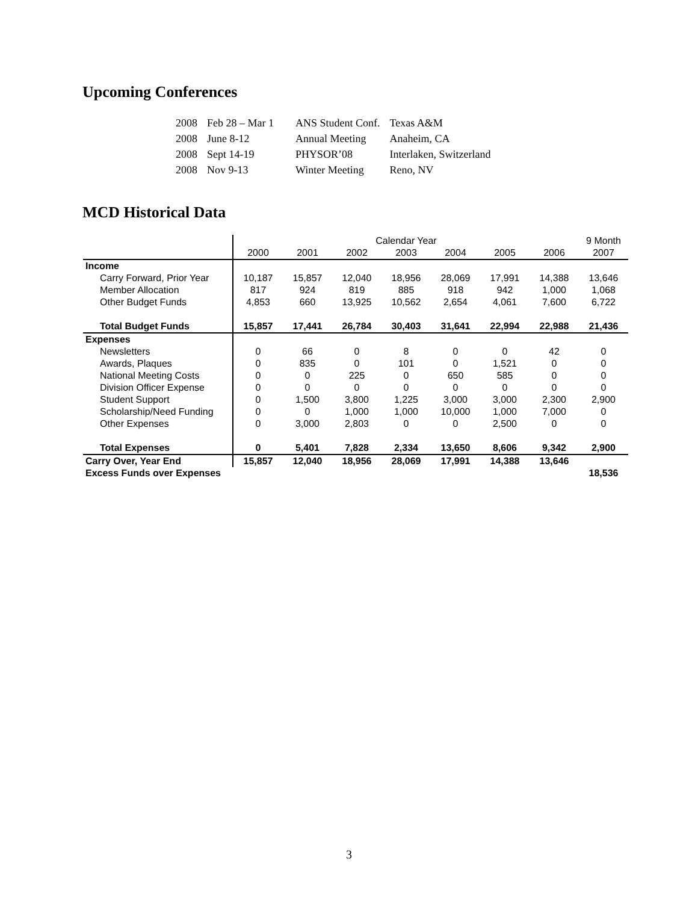Upcoming Conferences
| 2008 | Feb 28 – Mar 1 | ANS Student Conf. | Texas A&M |
| 2008 | June 8-12 | Annual Meeting | Anaheim, CA |
| 2008 | Sept 14-19 | PHYSOR’08 | Interlaken, Switzerland |
| 2008 | Nov 9-13 | Winter Meeting | Reno, NV |
MCD Historical Data
| | Calendar Year | | | | | | | 9 Month |
| | 2000 | 2001 | 2002 | 2003 | 2004 | 2005 | 2006 | 2007 |
| Income | | | | | | | | |
| Carry Forward, Prior Year | 10,187 | 15,857 | 12,040 | 18,956 | 28,069 | 17,991 | 14,388 | 13,646 |
| Member Allocation | 817 | 924 | 819 | 885 | 918 | 942 | 1,000 | 1,068 |
| Other Budget Funds | 4,853 | 660 | 13,925 | 10,562 | 2,654 | 4,061 | 7,600 | 6,722 |
| Total Budget Funds | 15,857 | 17,441 | 26,784 | 30,403 | 31,641 | 22,994 | 22,988 | 21,436 |
| Expenses | | | | | | | | |
| Newsletters | 0 | 66 | 0 | 8 | 0 | 0 | 42 | 0 |
| Awards, Plaques | 0 | 835 | 0 | 101 | 0 | 1,521 | 0 | 0 |
| National Meeting Costs | 0 | 0 | 225 | 0 | 650 | 585 | 0 | 0 |
| Division Officer Expense | 0 | 0 | 0 | 0 | 0 | 0 | 0 | 0 |
| Student Support | 0 | 1,500 | 3,800 | 1,225 | 3,000 | 3,000 | 2,300 | 2,900 |
| Scholarship/Need Funding | 0 | 0 | 1,000 | 1,000 | 10,000 | 1,000 | 7,000 | 0 |
| Other Expenses | 0 | 3,000 | 2,803 | 0 | 0 | 2,500 | 0 | 0 |
| Total Expenses | 0 | 5,401 | 7,828 | 2,334 | 13,650 | 8,606 | 9,342 | 2,900 |
| Carry Over, Year End | 15,857 | 12,040 | 18,956 | 28,069 | 17,991 | 14,388 | 13,646 | |
| Excess Funds over Expenses | | | | | | | | 18,536 |
3